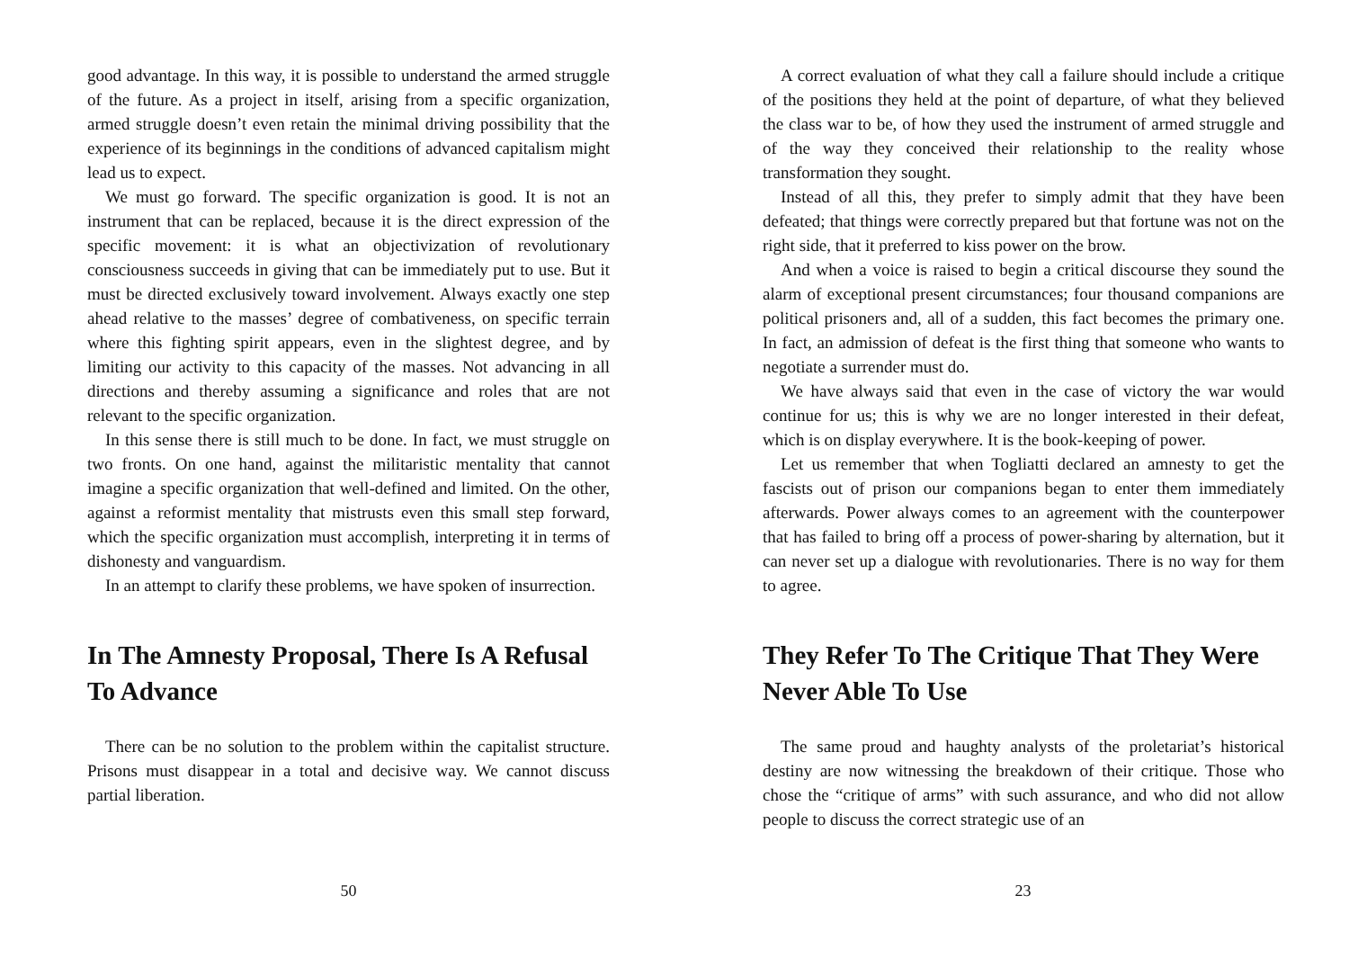good advantage. In this way, it is possible to understand the armed struggle of the future. As a project in itself, arising from a specific organization, armed struggle doesn’t even retain the minimal driving possibility that the experience of its beginnings in the conditions of advanced capitalism might lead us to expect.
We must go forward. The specific organization is good. It is not an instrument that can be replaced, because it is the direct expression of the specific movement: it is what an objectivization of revolutionary consciousness succeeds in giving that can be immediately put to use. But it must be directed exclusively toward involvement. Always exactly one step ahead relative to the masses’ degree of combativeness, on specific terrain where this fighting spirit appears, even in the slightest degree, and by limiting our activity to this capacity of the masses. Not advancing in all directions and thereby assuming a significance and roles that are not relevant to the specific organization.
In this sense there is still much to be done. In fact, we must struggle on two fronts. On one hand, against the militaristic mentality that cannot imagine a specific organization that well-defined and limited. On the other, against a reformist mentality that mistrusts even this small step forward, which the specific organization must accomplish, interpreting it in terms of dishonesty and vanguardism.
In an attempt to clarify these problems, we have spoken of insurrection.
In The Amnesty Proposal, There Is A Refusal To Advance
There can be no solution to the problem within the capitalist structure. Prisons must disappear in a total and decisive way. We cannot discuss partial liberation.
50
A correct evaluation of what they call a failure should include a critique of the positions they held at the point of departure, of what they believed the class war to be, of how they used the instrument of armed struggle and of the way they conceived their relationship to the reality whose transformation they sought.
Instead of all this, they prefer to simply admit that they have been defeated; that things were correctly prepared but that fortune was not on the right side, that it preferred to kiss power on the brow.
And when a voice is raised to begin a critical discourse they sound the alarm of exceptional present circumstances; four thousand companions are political prisoners and, all of a sudden, this fact becomes the primary one. In fact, an admission of defeat is the first thing that someone who wants to negotiate a surrender must do.
We have always said that even in the case of victory the war would continue for us; this is why we are no longer interested in their defeat, which is on display everywhere. It is the book-keeping of power.
Let us remember that when Togliatti declared an amnesty to get the fascists out of prison our companions began to enter them immediately afterwards. Power always comes to an agreement with the counterpower that has failed to bring off a process of power-sharing by alternation, but it can never set up a dialogue with revolutionaries. There is no way for them to agree.
They Refer To The Critique That They Were Never Able To Use
The same proud and haughty analysts of the proletariat’s historical destiny are now witnessing the breakdown of their critique. Those who chose the “critique of arms” with such assurance, and who did not allow people to discuss the correct strategic use of an
23